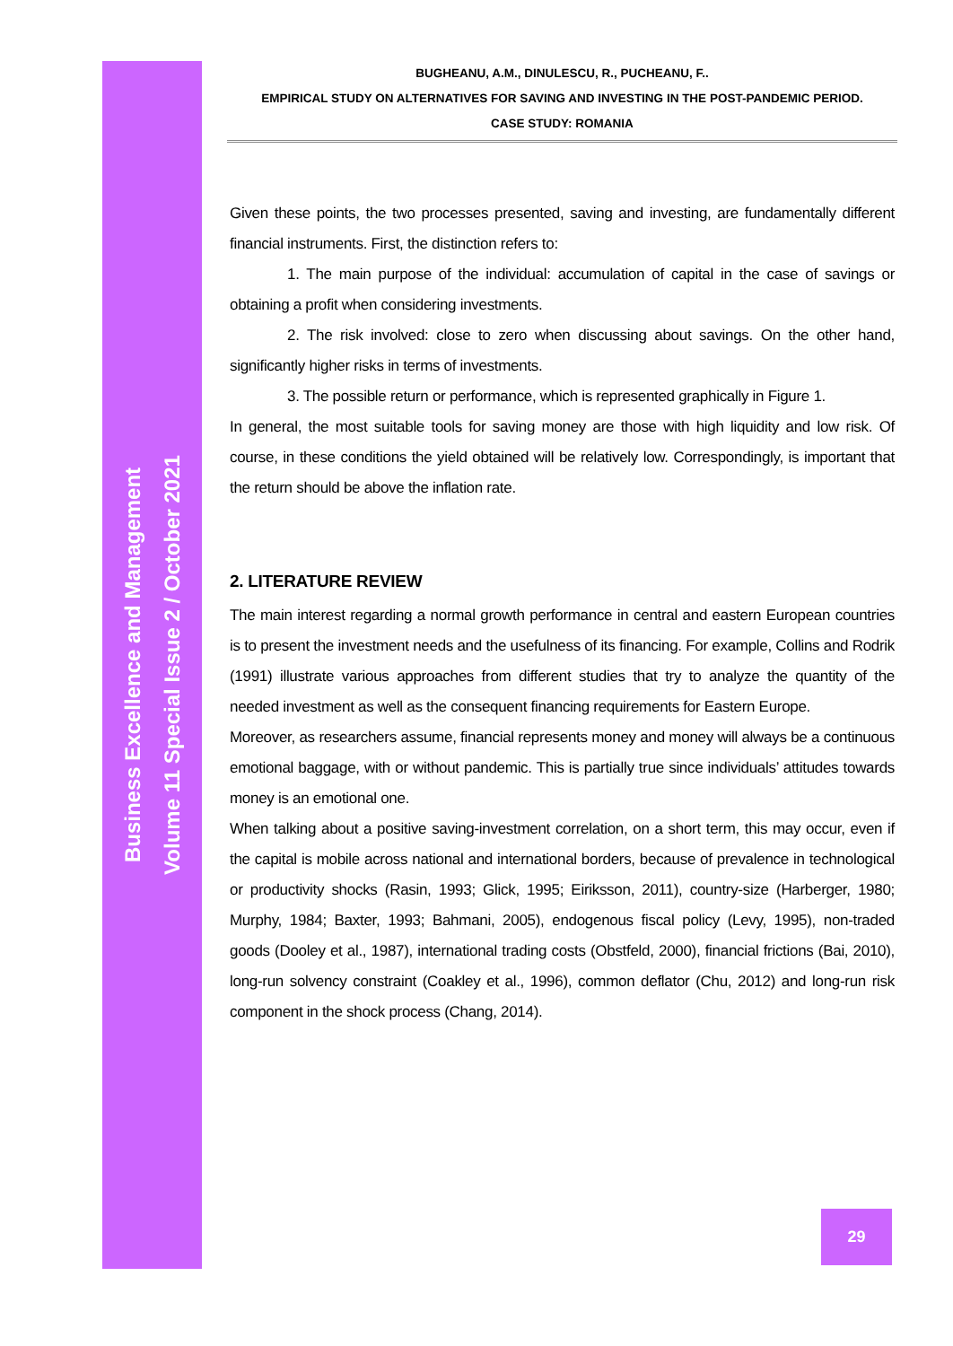Business Excellence and Management
Volume 11 Special Issue 2 / October 2021
BUGHEANU, A.M., DINULESCU, R., PUCHEANU, F..
EMPIRICAL STUDY ON ALTERNATIVES FOR SAVING AND INVESTING IN THE POST-PANDEMIC PERIOD.
CASE STUDY: ROMANIA
Given these points, the two processes presented, saving and investing, are fundamentally different financial instruments. First, the distinction refers to:
1. The main purpose of the individual: accumulation of capital in the case of savings or obtaining a profit when considering investments.
2. The risk involved: close to zero when discussing about savings. On the other hand, significantly higher risks in terms of investments.
3. The possible return or performance, which is represented graphically in Figure 1.
In general, the most suitable tools for saving money are those with high liquidity and low risk. Of course, in these conditions the yield obtained will be relatively low. Correspondingly, is important that the return should be above the inflation rate.
2. LITERATURE REVIEW
The main interest regarding a normal growth performance in central and eastern European countries is to present the investment needs and the usefulness of its financing. For example, Collins and Rodrik (1991) illustrate various approaches from different studies that try to analyze the quantity of the needed investment as well as the consequent financing requirements for Eastern Europe.
Moreover, as researchers assume, financial represents money and money will always be a continuous emotional baggage, with or without pandemic. This is partially true since individuals’ attitudes towards money is an emotional one.
When talking about a positive saving-investment correlation, on a short term, this may occur, even if the capital is mobile across national and international borders, because of prevalence in technological or productivity shocks (Rasin, 1993; Glick, 1995; Eiriksson, 2011), country-size (Harberger, 1980; Murphy, 1984; Baxter, 1993; Bahmani, 2005), endogenous fiscal policy (Levy, 1995), non-traded goods (Dooley et al., 1987), international trading costs (Obstfeld, 2000), financial frictions (Bai, 2010), long-run solvency constraint (Coakley et al., 1996), common deflator (Chu, 2012) and long-run risk component in the shock process (Chang, 2014).
29